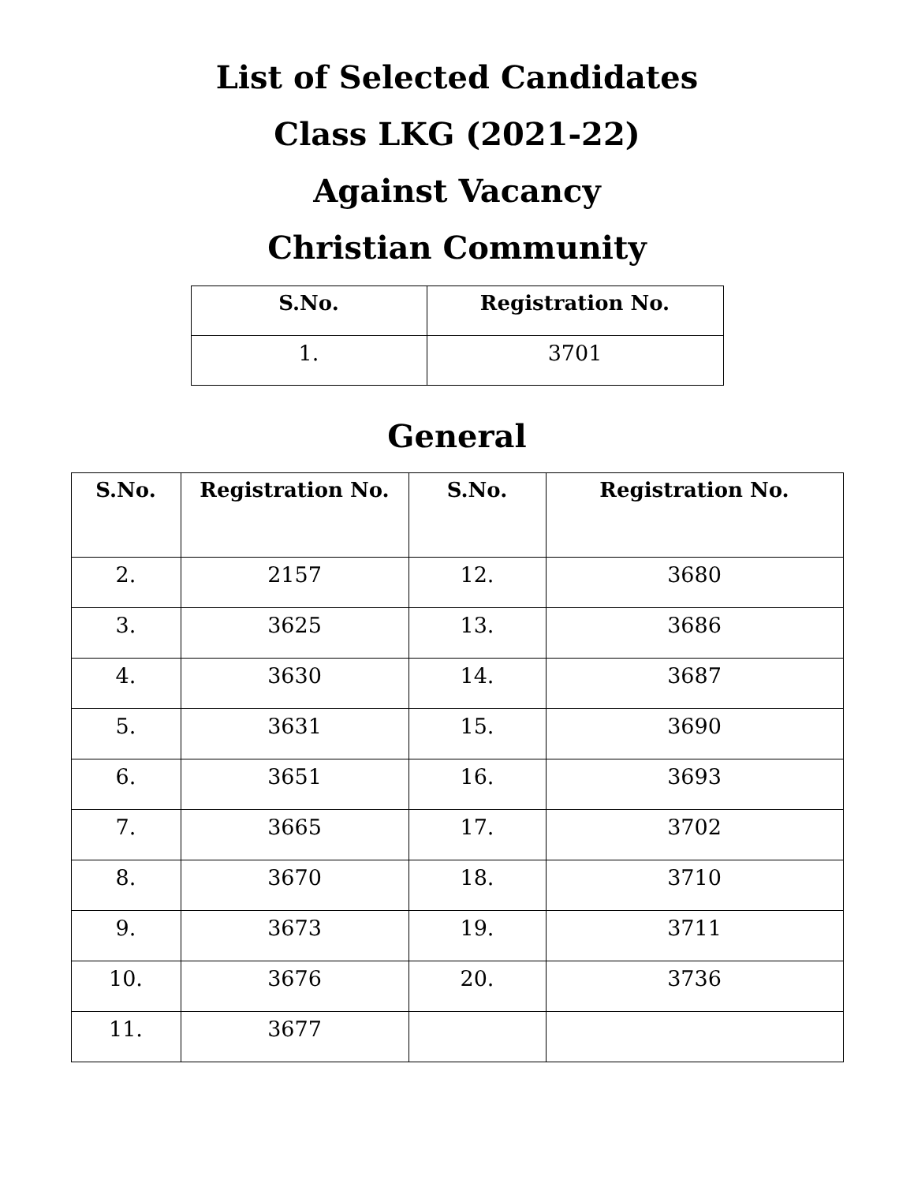List of Selected Candidates
Class LKG (2021-22)
Against Vacancy
Christian Community
| S.No. | Registration No. |
| --- | --- |
| 1. | 3701 |
General
| S.No. | Registration No. | S.No. | Registration No. |
| --- | --- | --- | --- |
| 2. | 2157 | 12. | 3680 |
| 3. | 3625 | 13. | 3686 |
| 4. | 3630 | 14. | 3687 |
| 5. | 3631 | 15. | 3690 |
| 6. | 3651 | 16. | 3693 |
| 7. | 3665 | 17. | 3702 |
| 8. | 3670 | 18. | 3710 |
| 9. | 3673 | 19. | 3711 |
| 10. | 3676 | 20. | 3736 |
| 11. | 3677 | | |